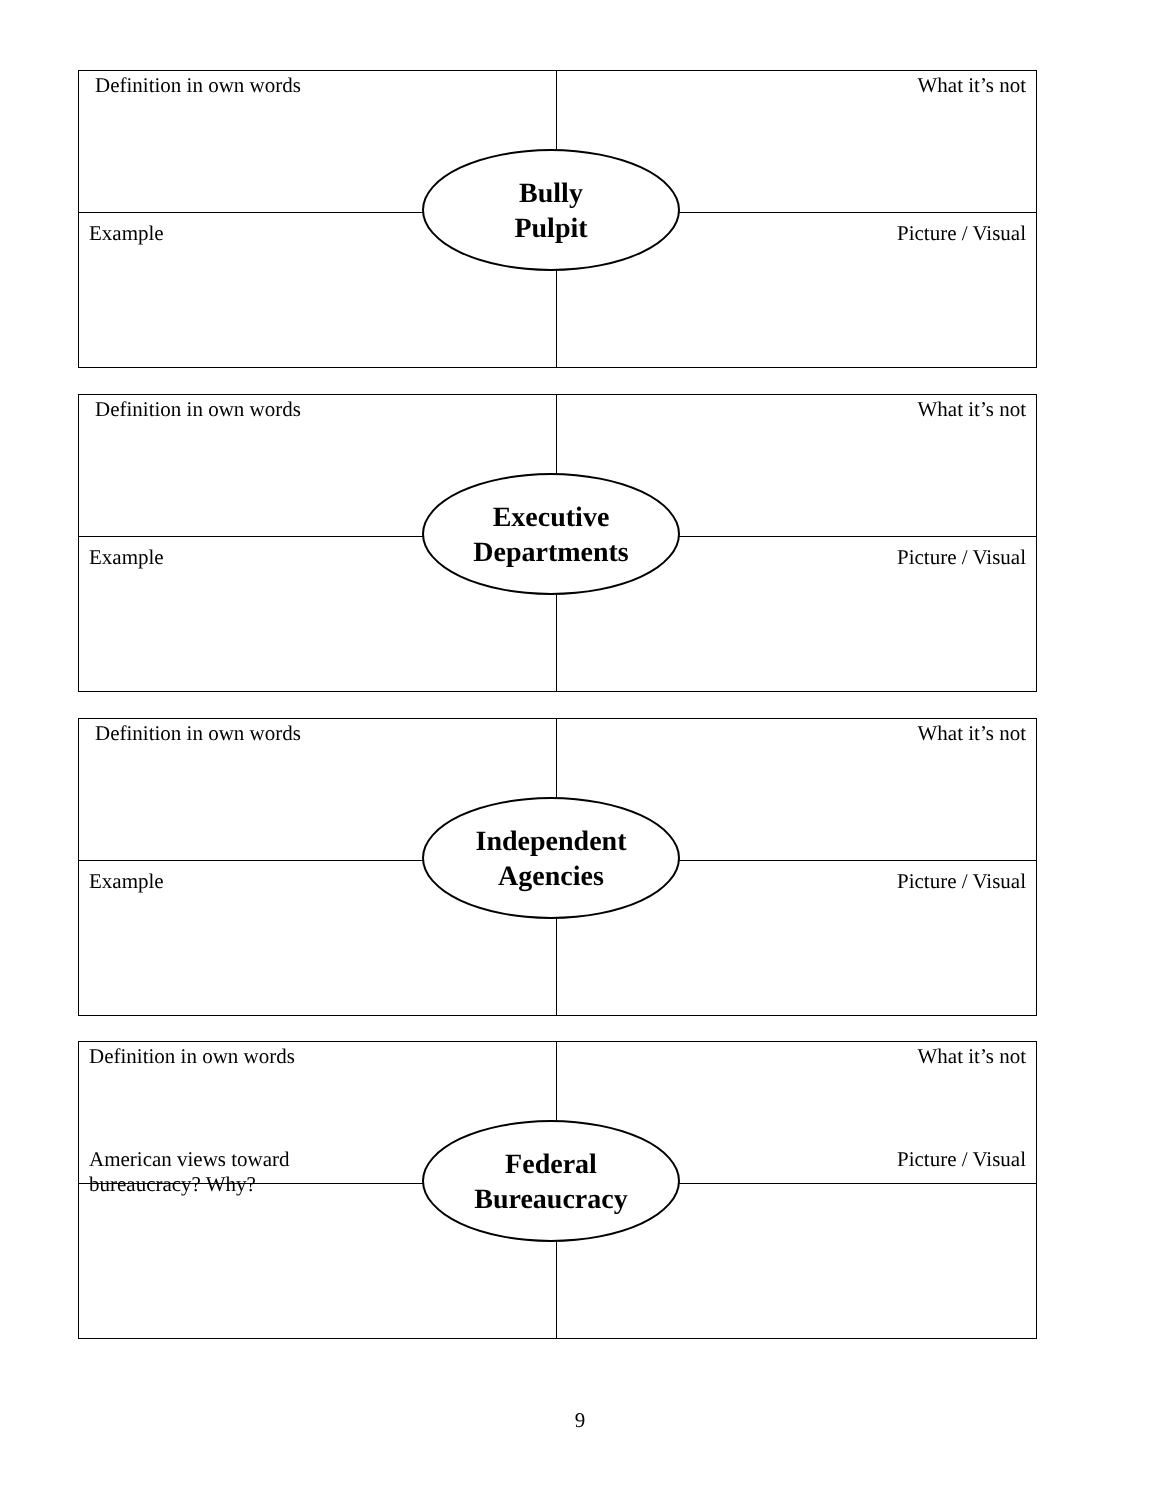| Definition in own words | What it’s not |
| Example | Picture / Visual |
Bully
Pulpit
| Definition in own words | What it’s not |
| Example | Picture / Visual |
Executive
Departments
| Definition in own words | What it’s not |
| Example | Picture / Visual |
Independent
Agencies
| Definition in own words | What it’s not |
| American views toward bureaucracy? Why? | Picture / Visual |
Federal
Bureaucracy
9